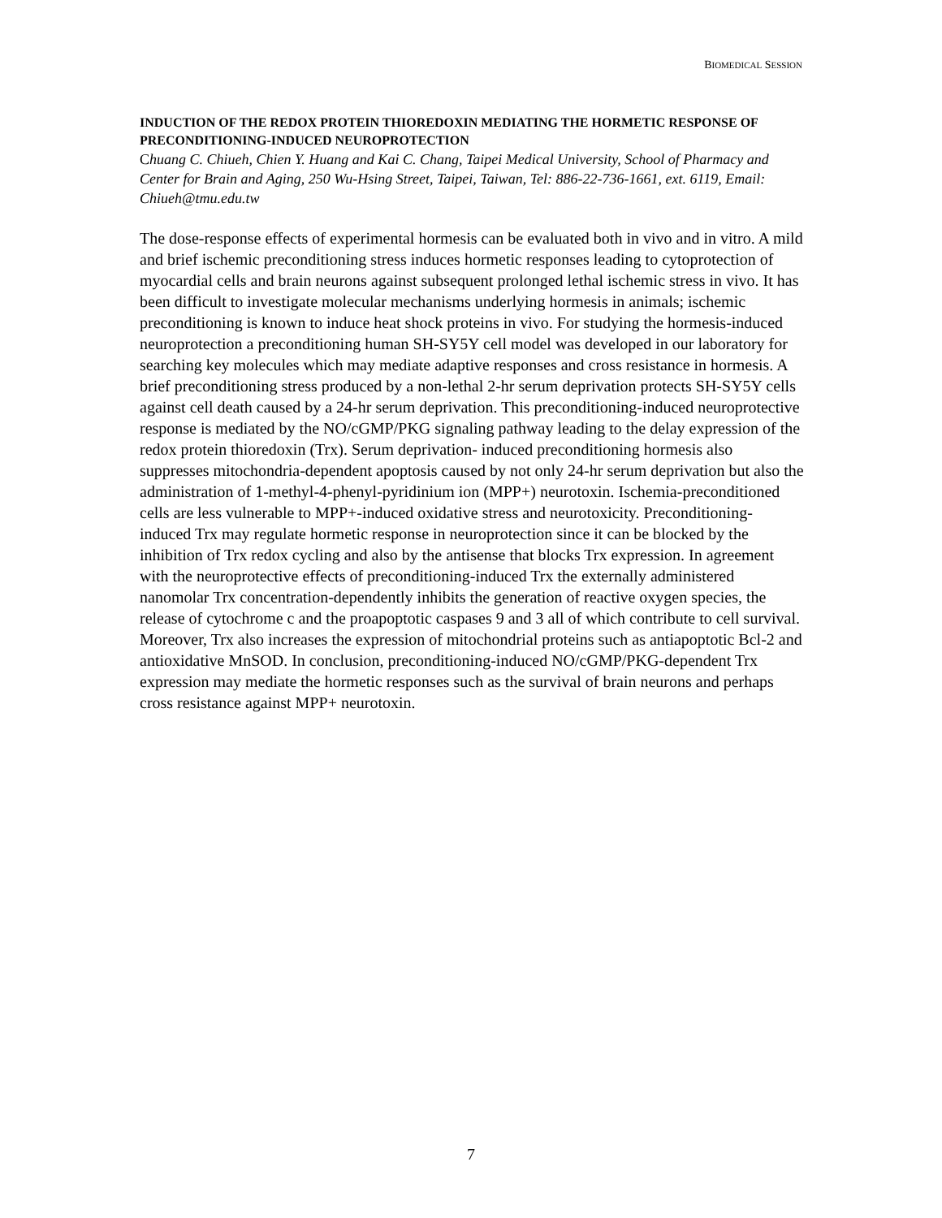BIOMEDICAL SESSION
INDUCTION OF THE REDOX PROTEIN THIOREDOXIN MEDIATING THE HORMETIC RESPONSE OF PRECONDITIONING-INDUCED NEUROPROTECTION
Chuang C. Chiueh, Chien Y. Huang and Kai C. Chang, Taipei Medical University, School of Pharmacy and Center for Brain and Aging, 250 Wu-Hsing Street, Taipei, Taiwan, Tel: 886-22-736-1661, ext. 6119, Email: Chiueh@tmu.edu.tw
The dose-response effects of experimental hormesis can be evaluated both in vivo and in vitro. A mild and brief ischemic preconditioning stress induces hormetic responses leading to cytoprotection of myocardial cells and brain neurons against subsequent prolonged lethal ischemic stress in vivo. It has been difficult to investigate molecular mechanisms underlying hormesis in animals; ischemic preconditioning is known to induce heat shock proteins in vivo. For studying the hormesis-induced neuroprotection a preconditioning human SH-SY5Y cell model was developed in our laboratory for searching key molecules which may mediate adaptive responses and cross resistance in hormesis. A brief preconditioning stress produced by a non-lethal 2-hr serum deprivation protects SH-SY5Y cells against cell death caused by a 24-hr serum deprivation. This preconditioning-induced neuroprotective response is mediated by the NO/cGMP/PKG signaling pathway leading to the delay expression of the redox protein thioredoxin (Trx). Serum deprivation- induced preconditioning hormesis also suppresses mitochondria-dependent apoptosis caused by not only 24-hr serum deprivation but also the administration of 1-methyl-4-phenyl-pyridinium ion (MPP+) neurotoxin. Ischemia-preconditioned cells are less vulnerable to MPP+-induced oxidative stress and neurotoxicity. Preconditioning- induced Trx may regulate hormetic response in neuroprotection since it can be blocked by the inhibition of Trx redox cycling and also by the antisense that blocks Trx expression. In agreement with the neuroprotective effects of preconditioning-induced Trx the externally administered nanomolar Trx concentration-dependently inhibits the generation of reactive oxygen species, the release of cytochrome c and the proapoptotic caspases 9 and 3 all of which contribute to cell survival. Moreover, Trx also increases the expression of mitochondrial proteins such as antiapoptotic Bcl-2 and antioxidative MnSOD. In conclusion, preconditioning-induced NO/cGMP/PKG-dependent Trx expression may mediate the hormetic responses such as the survival of brain neurons and perhaps cross resistance against MPP+ neurotoxin.
7